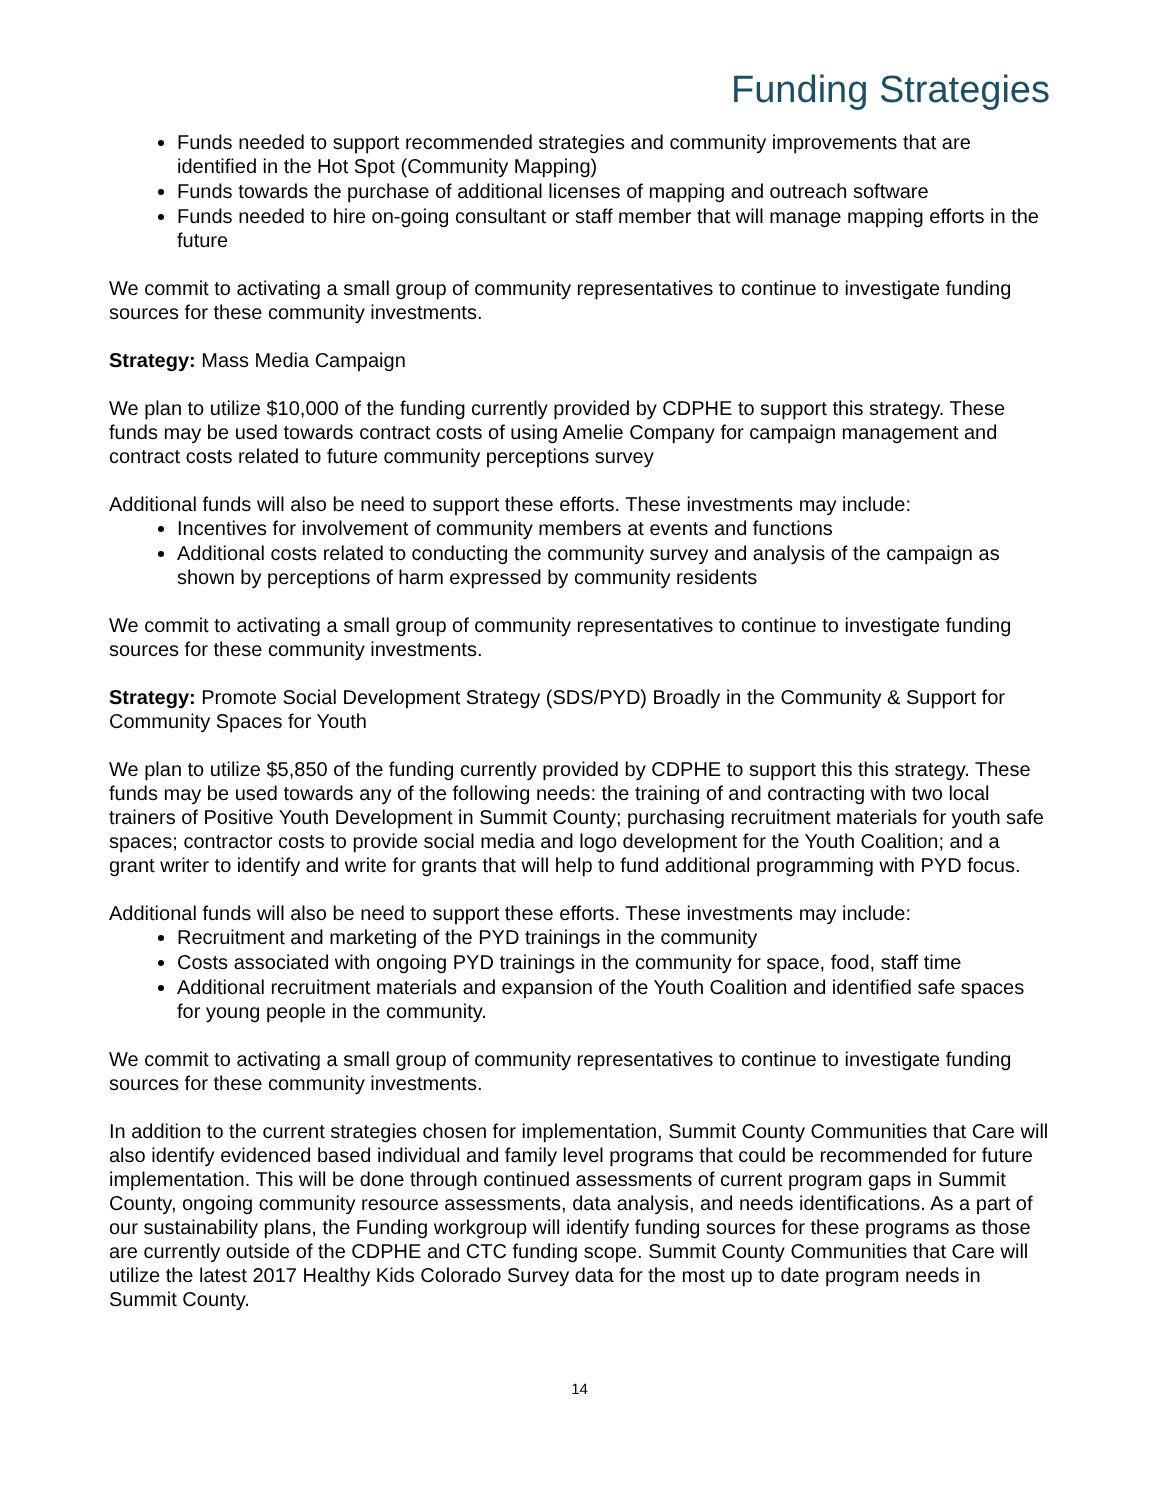Funding Strategies
Funds needed to support recommended strategies and community improvements that are identified in the Hot Spot (Community Mapping)
Funds towards the purchase of additional licenses of mapping and outreach software
Funds needed to hire on-going consultant or staff member that will manage mapping efforts in the future
We commit to activating a small group of community representatives to continue to investigate funding sources for these community investments.
Strategy: Mass Media Campaign
We plan to utilize $10,000 of the funding currently provided by CDPHE to support this strategy. These funds may be used towards contract costs of using Amelie Company for campaign management and contract costs related to future community perceptions survey
Additional funds will also be need to support these efforts. These investments may include:
Incentives for involvement of community members at events and functions
Additional costs related to conducting the community survey and analysis of the campaign as shown by perceptions of harm expressed by community residents
We commit to activating a small group of community representatives to continue to investigate funding sources for these community investments.
Strategy: Promote Social Development Strategy (SDS/PYD) Broadly in the Community & Support for Community Spaces for Youth
We plan to utilize $5,850 of the funding currently provided by CDPHE to support this this strategy. These funds may be used towards any of the following needs: the training of and contracting with two local trainers of Positive Youth Development in Summit County; purchasing recruitment materials for youth safe spaces; contractor costs to provide social media and logo development for the Youth Coalition; and a grant writer to identify and write for grants that will help to fund additional programming with PYD focus.
Additional funds will also be need to support these efforts. These investments may include:
Recruitment and marketing of the PYD trainings in the community
Costs associated with ongoing PYD trainings in the community for space, food, staff time
Additional recruitment materials and expansion of the Youth Coalition and identified safe spaces for young people in the community.
We commit to activating a small group of community representatives to continue to investigate funding sources for these community investments.
In addition to the current strategies chosen for implementation, Summit County Communities that Care will also identify evidenced based individual and family level programs that could be recommended for future implementation. This will be done through continued assessments of current program gaps in Summit County, ongoing community resource assessments, data analysis, and needs identifications. As a part of our sustainability plans, the Funding workgroup will identify funding sources for these programs as those are currently outside of the CDPHE and CTC funding scope. Summit County Communities that Care will utilize the latest 2017 Healthy Kids Colorado Survey data for the most up to date program needs in Summit County.
14